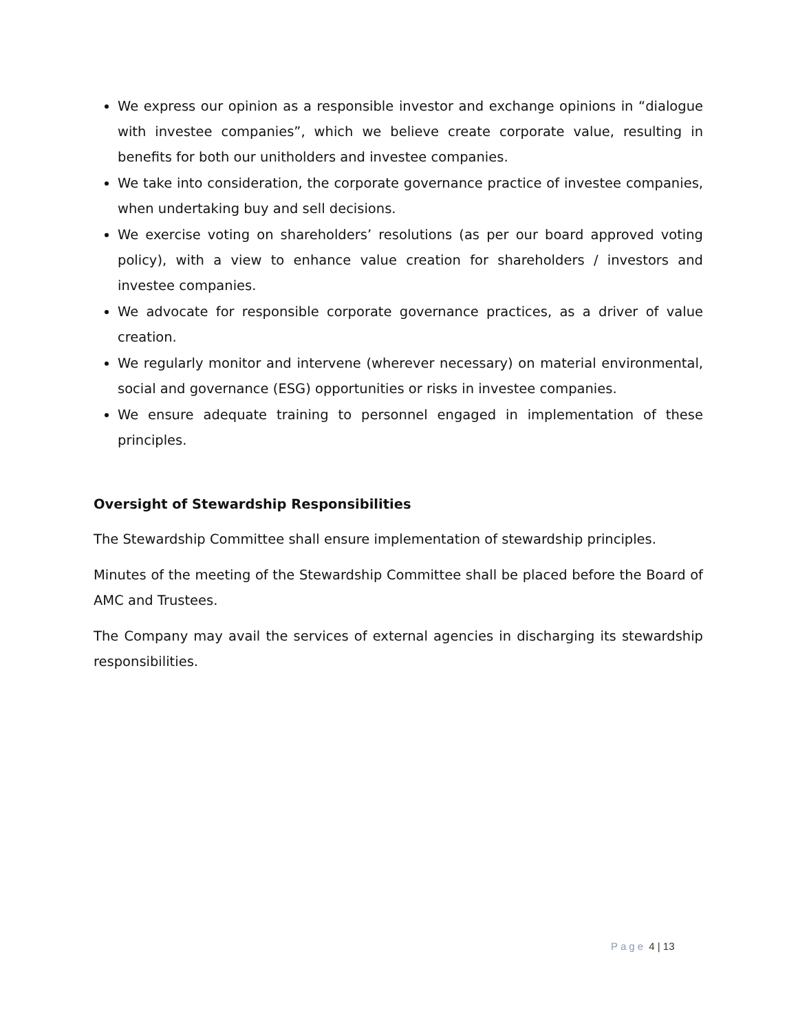We express our opinion as a responsible investor and exchange opinions in “dialogue with investee companies”, which we believe create corporate value, resulting in benefits for both our unitholders and investee companies.
We take into consideration, the corporate governance practice of investee companies, when undertaking buy and sell decisions.
We exercise voting on shareholders’ resolutions (as per our board approved voting policy), with a view to enhance value creation for shareholders / investors and investee companies.
We advocate for responsible corporate governance practices, as a driver of value creation.
We regularly monitor and intervene (wherever necessary) on material environmental, social and governance (ESG) opportunities or risks in investee companies.
We ensure adequate training to personnel engaged in implementation of these principles.
Oversight of Stewardship Responsibilities
The Stewardship Committee shall ensure implementation of stewardship principles.
Minutes of the meeting of the Stewardship Committee shall be placed before the Board of AMC and Trustees.
The Company may avail the services of external agencies in discharging its stewardship responsibilities.
Page 4 | 13